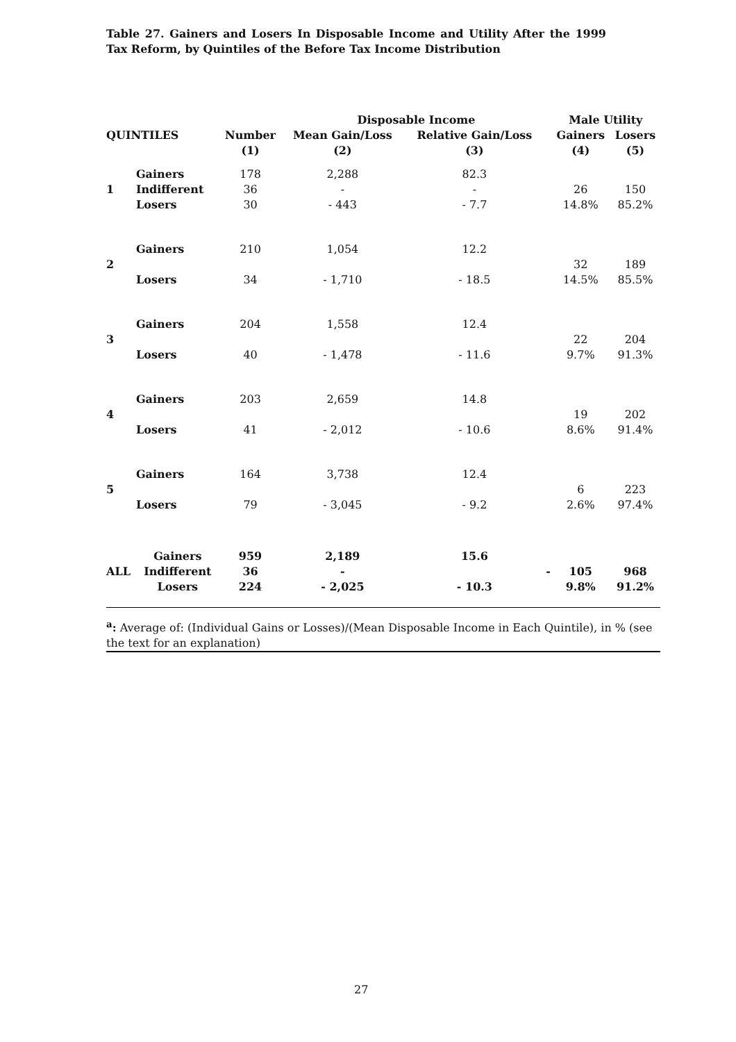Table 27. Gainers and Losers In Disposable Income and Utility After the 1999 Tax Reform, by Quintiles of the Before Tax Income Distribution
| | | | Disposable Income | | | Male Utility | |
| --- | --- | --- | --- | --- | --- | --- | --- |
| QUINTILES | | Number | Mean Gain/Loss | Relative Gain/Loss | | Gainers | Losers |
| | | (1) | (2) | (3) | | (4) | (5) |
| | Gainers | 178 | 2,288 | 82.3 | | | |
| 1 | Indifferent | 36 | - | - | | 26 | 150 |
| | Losers | 30 | - 443 | - 7.7 | | 14.8% | 85.2% |
| 2 | Gainers | 210 | 1,054 | 12.2 | | | |
| | | | | | | 32 | 189 |
| | Losers | 34 | - 1,710 | - 18.5 | | 14.5% | 85.5% |
| 3 | Gainers | 204 | 1,558 | 12.4 | | | |
| | | | | | | 22 | 204 |
| | Losers | 40 | - 1,478 | - 11.6 | | 9.7% | 91.3% |
| 4 | Gainers | 203 | 2,659 | 14.8 | | | |
| | | | | | | 19 | 202 |
| | Losers | 41 | - 2,012 | - 10.6 | | 8.6% | 91.4% |
| 5 | Gainers | 164 | 3,738 | 12.4 | | | |
| | | | | | | 6 | 223 |
| | Losers | 79 | - 3,045 | - 9.2 | | 2.6% | 97.4% |
| | Gainers | 959 | 2,189 | 15.6 | | | |
| ALL | Indifferent | 36 | - | | - | 105 | 968 |
| | Losers | 224 | - 2,025 | - 10.3 | | 9.8% | 91.2% |
<sup>a</sup>: Average of: (Individual Gains or Losses)/(Mean Disposable Income in Each Quintile), in % (see the text for an explanation)
27